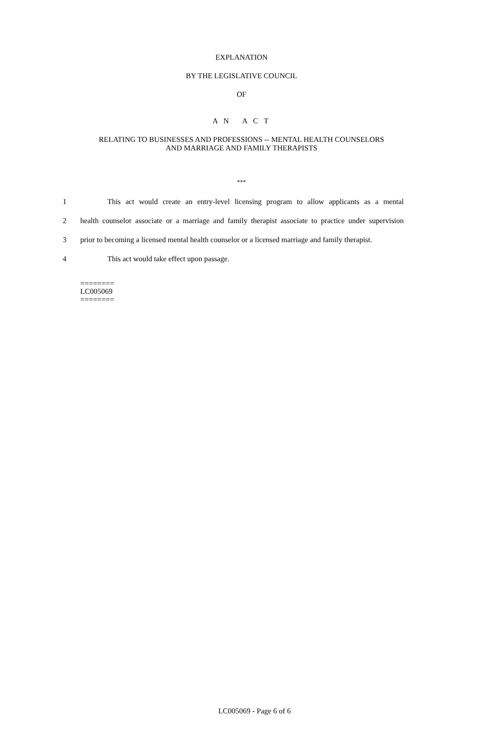EXPLANATION
BY THE LEGISLATIVE COUNCIL
OF
A N A C T
RELATING TO BUSINESSES AND PROFESSIONS -- MENTAL HEALTH COUNSELORS
AND MARRIAGE AND FAMILY THERAPISTS
***
1 This act would create an entry-level licensing program to allow applicants as a mental
2 health counselor associate or a marriage and family therapist associate to practice under supervision
3 prior to becoming a licensed mental health counselor or a licensed marriage and family therapist.
4 This act would take effect upon passage.
========
LC005069
========
LC005069 - Page 6 of 6